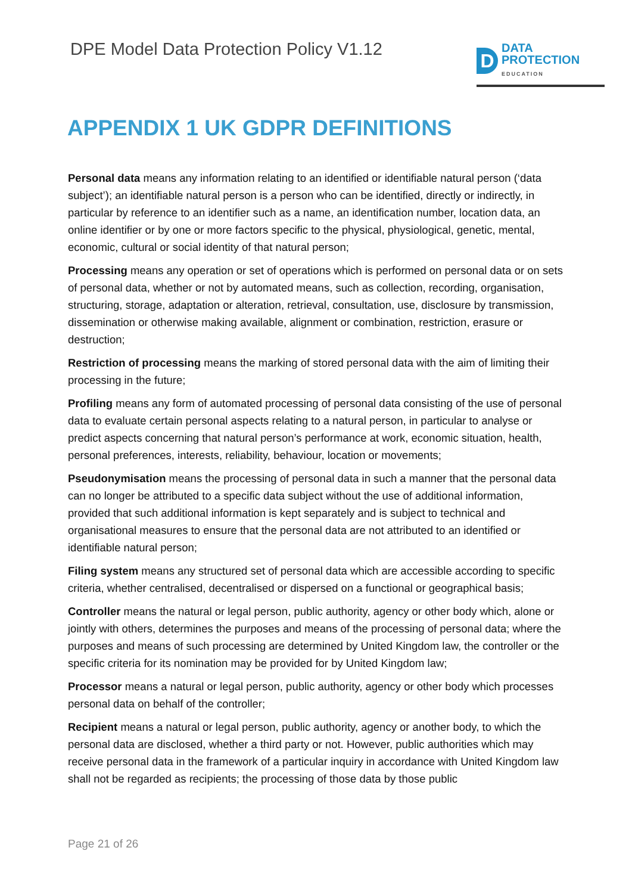DPE Model Data Protection Policy V1.12
D
DATA
PROTECTION
EDUCATION
APPENDIX 1 UK GDPR DEFINITIONS
Personal data means any information relating to an identified or identifiable natural person (‘data subject’); an identifiable natural person is a person who can be identified, directly or indirectly, in particular by reference to an identifier such as a name, an identification number, location data, an online identifier or by one or more factors specific to the physical, physiological, genetic, mental, economic, cultural or social identity of that natural person;
Processing means any operation or set of operations which is performed on personal data or on sets of personal data, whether or not by automated means, such as collection, recording, organisation, structuring, storage, adaptation or alteration, retrieval, consultation, use, disclosure by transmission, dissemination or otherwise making available, alignment or combination, restriction, erasure or destruction;
Restriction of processing means the marking of stored personal data with the aim of limiting their processing in the future;
Profiling means any form of automated processing of personal data consisting of the use of personal data to evaluate certain personal aspects relating to a natural person, in particular to analyse or predict aspects concerning that natural person’s performance at work, economic situation, health, personal preferences, interests, reliability, behaviour, location or movements;
Pseudonymisation means the processing of personal data in such a manner that the personal data can no longer be attributed to a specific data subject without the use of additional information, provided that such additional information is kept separately and is subject to technical and organisational measures to ensure that the personal data are not attributed to an identified or identifiable natural person;
Filing system means any structured set of personal data which are accessible according to specific criteria, whether centralised, decentralised or dispersed on a functional or geographical basis;
Controller means the natural or legal person, public authority, agency or other body which, alone or jointly with others, determines the purposes and means of the processing of personal data; where the purposes and means of such processing are determined by United Kingdom law, the controller or the specific criteria for its nomination may be provided for by United Kingdom law;
Processor means a natural or legal person, public authority, agency or other body which processes personal data on behalf of the controller;
Recipient means a natural or legal person, public authority, agency or another body, to which the personal data are disclosed, whether a third party or not. However, public authorities which may receive personal data in the framework of a particular inquiry in accordance with United Kingdom law shall not be regarded as recipients; the processing of those data by those public
Page 21 of 26